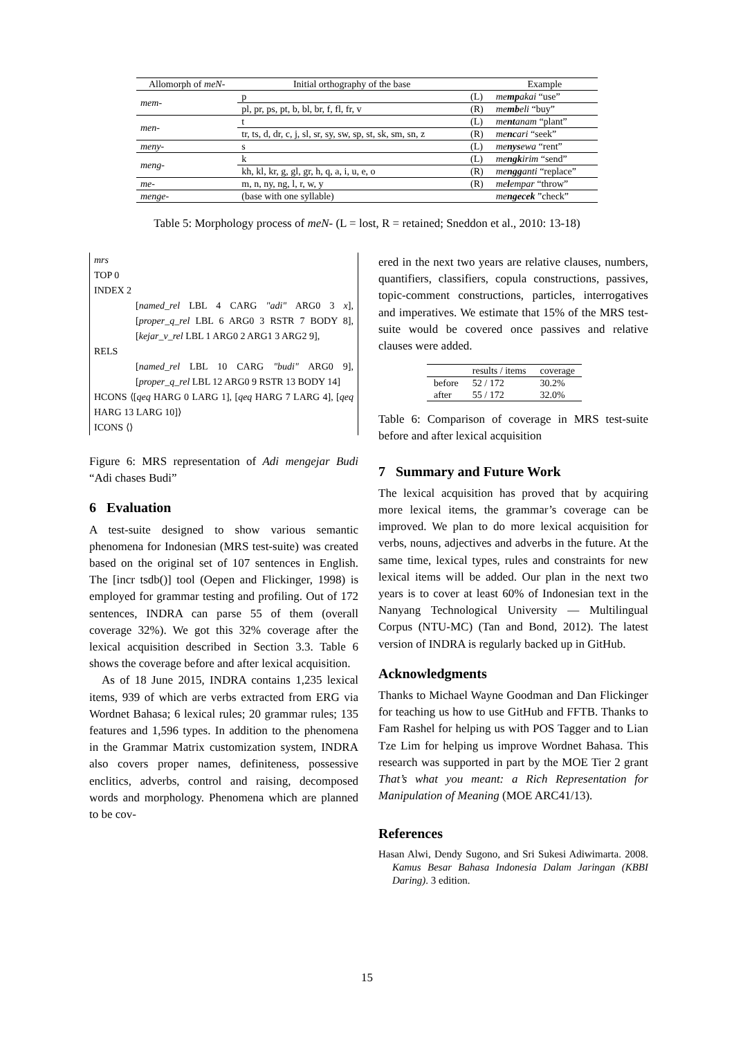| Allomorph of meN- | Initial orthography of the base | | Example |
| --- | --- | --- | --- |
| mem- | p | (L) | me mp akai “use” |
| | pl, pr, ps, pt, b, bl, br, f, fl, fr, v | (R) | me mb eli “buy” |
| men- | t | (L) | me nt anam “plant” |
| | tr, ts, d, dr, c, j, sl, sr, sy, sw, sp, st, sk, sm, sn, z | (R) | me nc ari “seek” |
| meny- | s | (L) | me nys ewa “rent” |
| meng- | k | (L) | me ngk irim “send” |
| | kh, kl, kr, g, gl, gr, h, q, a, i, u, e, o | (R) | me ngg anti “replace” |
| me- | m, n, ny, ng, l, r, w, y | (R) | me l empar “throw” |
| menge- | (base with one syllable) | | me ngecek ”check” |
Table 5: Morphology process of meN- (L = lost, R = retained; Sneddon et al., 2010: 13-18)
mrs
TOP 0
INDEX 2
[named_rel LBL 4 CARG "adi" ARG0 3 x], [proper_q_rel LBL 6 ARG0 3 RSTR 7 BODY 8], [kejar_v_rel LBL 1 ARG0 2 ARG1 3 ARG2 9],
RELS
[named_rel LBL 10 CARG "budi" ARG0 9], [proper_q_rel LBL 12 ARG0 9 RSTR 13 BODY 14]
HCONS ⟨[qeq HARG 0 LARG 1], [qeq HARG 7 LARG 4], [qeq HARG 13 LARG 10]⟩
ICONS ⟨⟩
Figure 6: MRS representation of Adi mengejar Budi “Adi chases Budi”
6 Evaluation
A test-suite designed to show various semantic phenomena for Indonesian (MRS test-suite) was created based on the original set of 107 sentences in English. The [incr tsdb()] tool (Oepen and Flickinger, 1998) is employed for grammar testing and profiling. Out of 172 sentences, INDRA can parse 55 of them (overall coverage 32%). We got this 32% coverage after the lexical acquisition described in Section 3.3. Table 6 shows the coverage before and after lexical acquisition.
As of 18 June 2015, INDRA contains 1,235 lexical items, 939 of which are verbs extracted from ERG via Wordnet Bahasa; 6 lexical rules; 20 grammar rules; 135 features and 1,596 types. In addition to the phenomena in the Grammar Matrix customization system, INDRA also covers proper names, definiteness, possessive enclitics, adverbs, control and raising, decomposed words and morphology. Phenomena which are planned to be cov-
ered in the next two years are relative clauses, numbers, quantifiers, classifiers, copula constructions, passives, topic-comment constructions, particles, interrogatives and imperatives. We estimate that 15% of the MRS test-suite would be covered once passives and relative clauses were added.
| | results / items | coverage |
| --- | --- | --- |
| before | 52 / 172 | 30.2% |
| after | 55 / 172 | 32.0% |
Table 6: Comparison of coverage in MRS test-suite before and after lexical acquisition
7 Summary and Future Work
The lexical acquisition has proved that by acquiring more lexical items, the grammar’s coverage can be improved. We plan to do more lexical acquisition for verbs, nouns, adjectives and adverbs in the future. At the same time, lexical types, rules and constraints for new lexical items will be added. Our plan in the next two years is to cover at least 60% of Indonesian text in the Nanyang Technological University — Multilingual Corpus (NTU-MC) (Tan and Bond, 2012). The latest version of INDRA is regularly backed up in GitHub.
Acknowledgments
Thanks to Michael Wayne Goodman and Dan Flickinger for teaching us how to use GitHub and FFTB. Thanks to Fam Rashel for helping us with POS Tagger and to Lian Tze Lim for helping us improve Wordnet Bahasa. This research was supported in part by the MOE Tier 2 grant That’s what you meant: a Rich Representation for Manipulation of Meaning (MOE ARC41/13).
References
Hasan Alwi, Dendy Sugono, and Sri Sukesi Adiwimarta. 2008. Kamus Besar Bahasa Indonesia Dalam Jaringan (KBBI Daring). 3 edition.
15